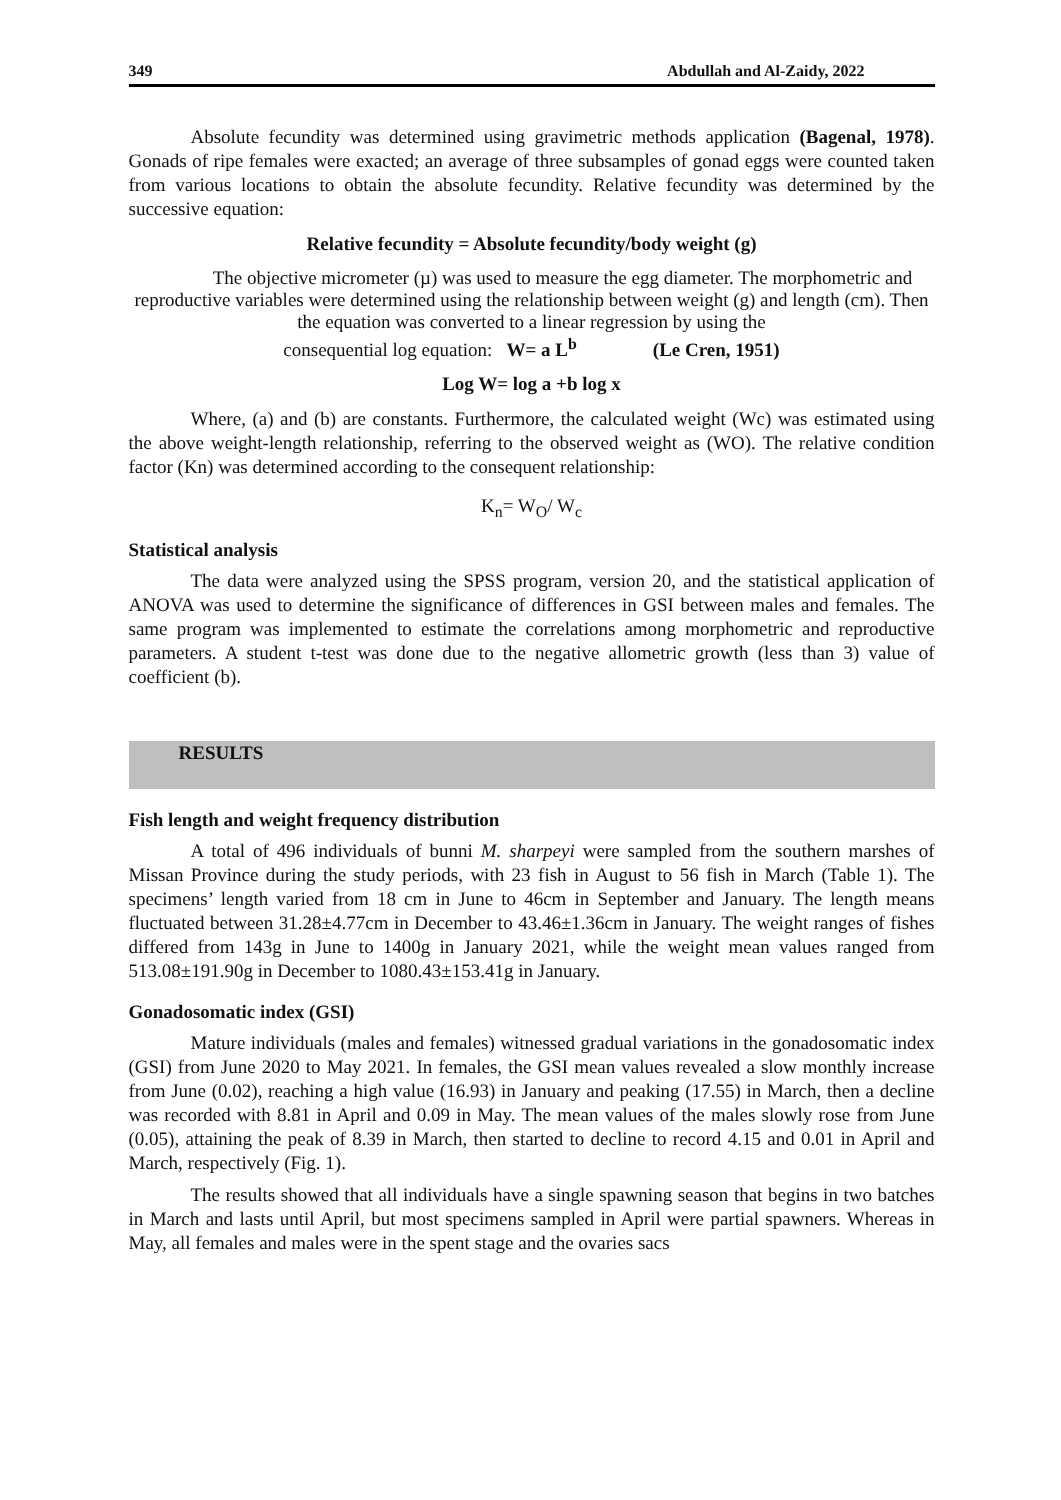349 Abdullah and Al-Zaidy, 2022
Absolute fecundity was determined using gravimetric methods application (Bagenal, 1978). Gonads of ripe females were exacted; an average of three subsamples of gonad eggs were counted taken from various locations to obtain the absolute fecundity. Relative fecundity was determined by the successive equation:
Relative fecundity = Absolute fecundity/body weight (g)
The objective micrometer (µ) was used to measure the egg diameter. The morphometric and reproductive variables were determined using the relationship between weight (g) and length (cm). Then the equation was converted to a linear regression by using the
consequential log equation: W= a L<sup>b</sup> (Le Cren, 1951)
Log W= log a +b log x
Where, (a) and (b) are constants. Furthermore, the calculated weight (Wc) was estimated using the above weight-length relationship, referring to the observed weight as (WO). The relative condition factor (Kn) was determined according to the consequent relationship:
K<sub>n</sub>= W<sub>O</sub>/ W<sub>c</sub>
Statistical analysis
The data were analyzed using the SPSS program, version 20, and the statistical application of ANOVA was used to determine the significance of differences in GSI between males and females. The same program was implemented to estimate the correlations among morphometric and reproductive parameters. A student t-test was done due to the negative allometric growth (less than 3) value of coefficient (b).
RESULTS
Fish length and weight frequency distribution
A total of 496 individuals of bunni M. sharpeyi were sampled from the southern marshes of Missan Province during the study periods, with 23 fish in August to 56 fish in March (Table 1). The specimens’ length varied from 18 cm in June to 46cm in September and January. The length means fluctuated between 31.28±4.77cm in December to 43.46±1.36cm in January. The weight ranges of fishes differed from 143g in June to 1400g in January 2021, while the weight mean values ranged from 513.08±191.90g in December to 1080.43±153.41g in January.
Gonadosomatic index (GSI)
Mature individuals (males and females) witnessed gradual variations in the gonadosomatic index (GSI) from June 2020 to May 2021. In females, the GSI mean values revealed a slow monthly increase from June (0.02), reaching a high value (16.93) in January and peaking (17.55) in March, then a decline was recorded with 8.81 in April and 0.09 in May. The mean values of the males slowly rose from June (0.05), attaining the peak of 8.39 in March, then started to decline to record 4.15 and 0.01 in April and March, respectively (Fig. 1).
The results showed that all individuals have a single spawning season that begins in two batches in March and lasts until April, but most specimens sampled in April were partial spawners. Whereas in May, all females and males were in the spent stage and the ovaries sacs